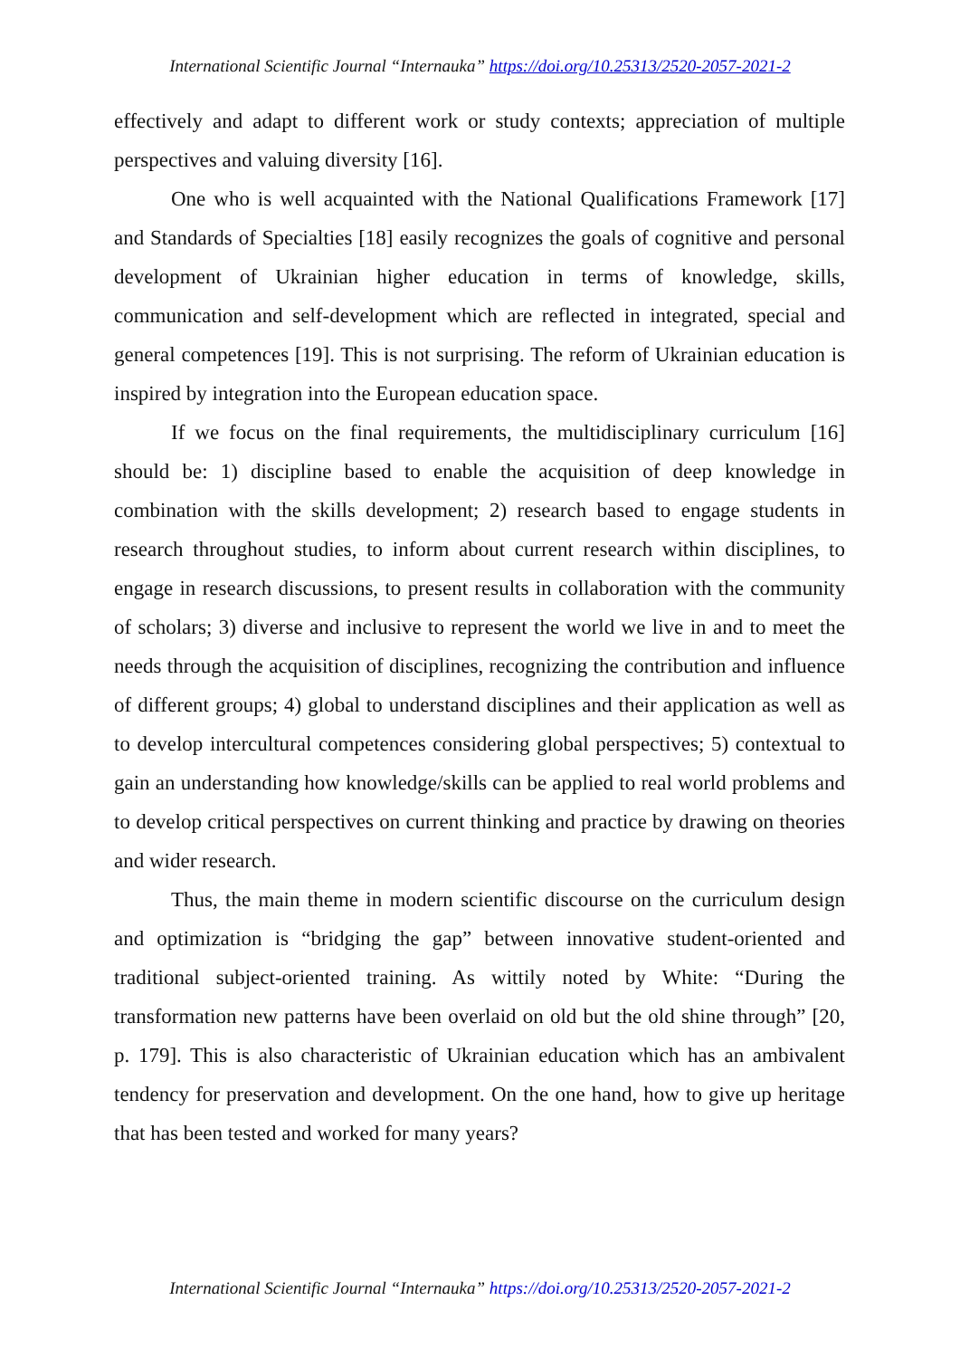International Scientific Journal “Internauka” https://doi.org/10.25313/2520-2057-2021-2
effectively and adapt to different work or study contexts; appreciation of multiple perspectives and valuing diversity [16].
One who is well acquainted with the National Qualifications Framework [17] and Standards of Specialties [18] easily recognizes the goals of cognitive and personal development of Ukrainian higher education in terms of knowledge, skills, communication and self-development which are reflected in integrated, special and general competences [19]. This is not surprising. The reform of Ukrainian education is inspired by integration into the European education space.
If we focus on the final requirements, the multidisciplinary curriculum [16] should be: 1) discipline based to enable the acquisition of deep knowledge in combination with the skills development; 2) research based to engage students in research throughout studies, to inform about current research within disciplines, to engage in research discussions, to present results in collaboration with the community of scholars; 3) diverse and inclusive to represent the world we live in and to meet the needs through the acquisition of disciplines, recognizing the contribution and influence of different groups; 4) global to understand disciplines and their application as well as to develop intercultural competences considering global perspectives; 5) contextual to gain an understanding how knowledge/skills can be applied to real world problems and to develop critical perspectives on current thinking and practice by drawing on theories and wider research.
Thus, the main theme in modern scientific discourse on the curriculum design and optimization is “bridging the gap” between innovative student-oriented and traditional subject-oriented training. As wittily noted by White: “During the transformation new patterns have been overlaid on old but the old shine through” [20, p. 179]. This is also characteristic of Ukrainian education which has an ambivalent tendency for preservation and development. On the one hand, how to give up heritage that has been tested and worked for many years?
International Scientific Journal “Internauka” https://doi.org/10.25313/2520-2057-2021-2